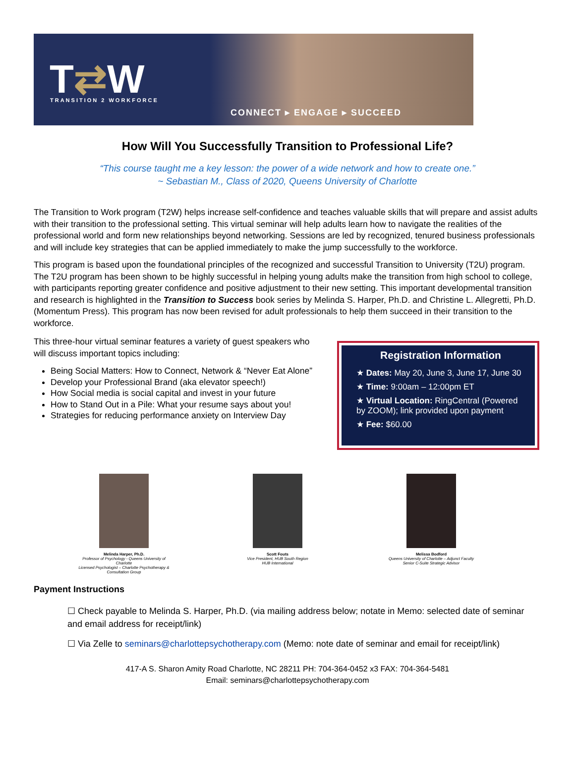T⇄W TRANSITION 2 WORKFORCE
CONNECT ▸ ENGAGE ▸ SUCCEED
How Will You Successfully Transition to Professional Life?
“This course taught me a key lesson: the power of a wide network and how to create one.”
~ Sebastian M., Class of 2020, Queens University of Charlotte
The Transition to Work program (T2W) helps increase self-confidence and teaches valuable skills that will prepare and assist adults with their transition to the professional setting. This virtual seminar will help adults learn how to navigate the realities of the professional world and form new relationships beyond networking. Sessions are led by recognized, tenured business professionals and will include key strategies that can be applied immediately to make the jump successfully to the workforce.
This program is based upon the foundational principles of the recognized and successful Transition to University (T2U) program. The T2U program has been shown to be highly successful in helping young adults make the transition from high school to college, with participants reporting greater confidence and positive adjustment to their new setting. This important developmental transition and research is highlighted in the Transition to Success book series by Melinda S. Harper, Ph.D. and Christine L. Allegretti, Ph.D. (Momentum Press). This program has now been revised for adult professionals to help them succeed in their transition to the workforce.
This three-hour virtual seminar features a variety of guest speakers who will discuss important topics including:
Being Social Matters: How to Connect, Network & “Never Eat Alone”
Develop your Professional Brand (aka elevator speech!)
How Social media is social capital and invest in your future
How to Stand Out in a Pile: What your resume says about you!
Strategies for reducing performance anxiety on Interview Day
Registration Information
★ Dates: May 20, June 3, June 17, June 30
★ Time: 9:00am – 12:00pm ET
★ Virtual Location: RingCentral (Powered by ZOOM); link provided upon payment
★ Fee: $60.00
Melinda Harper, Ph.D.
Professor of Psychology - Queens University of Charlotte
Licensed Psychologist – Charlotte Psychotherapy & Consultation Group
Scott Fouts
Vice President, HUB South Region
HUB International
Melissa Bodford
Queens University of Charlotte – Adjunct Faculty
Senior C-Suite Strategic Advisor
Payment Instructions
☐ Check payable to Melinda S. Harper, Ph.D. (via mailing address below; notate in Memo: selected date of seminar and email address for receipt/link)
☐ Via Zelle to seminars@charlottepsychotherapy.com (Memo: note date of seminar and email for receipt/link)
417-A S. Sharon Amity Road Charlotte, NC 28211 PH: 704-364-0452 x3 FAX: 704-364-5481
Email: seminars@charlottepsychotherapy.com